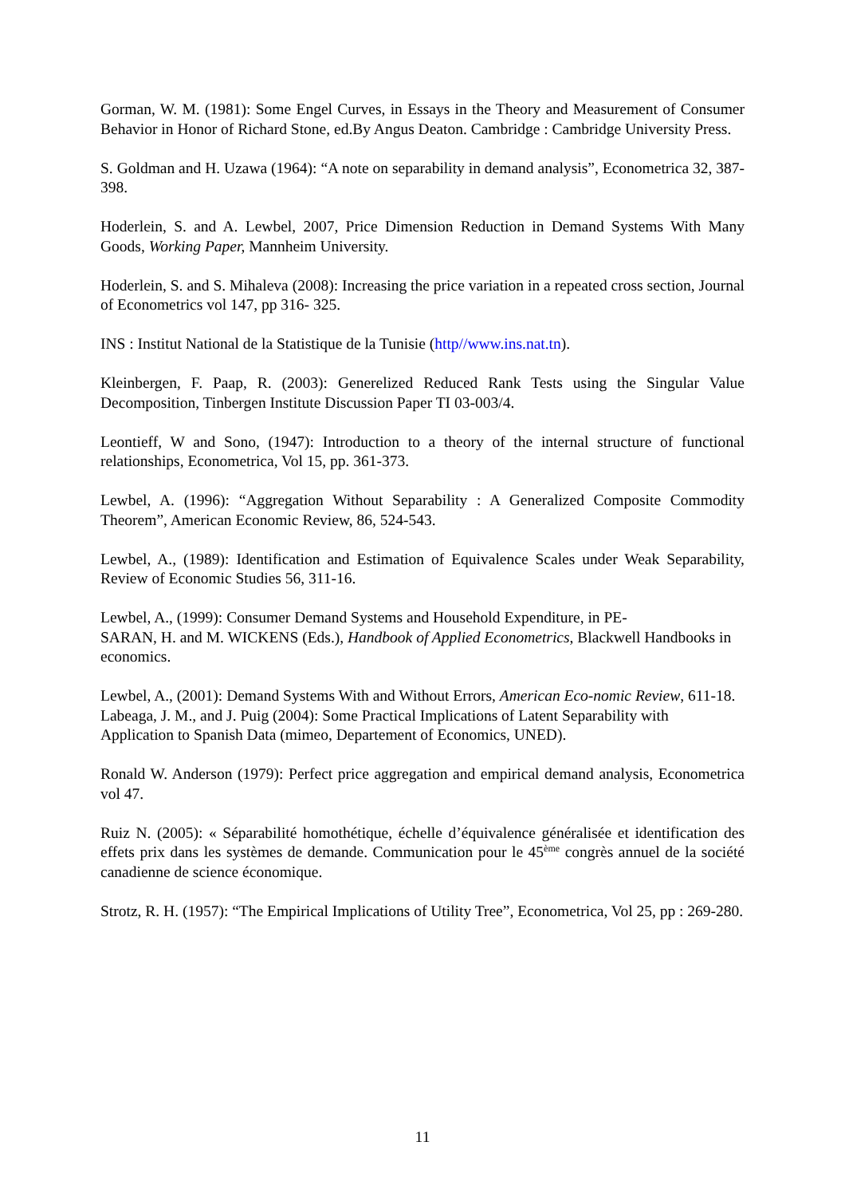Gorman, W. M. (1981): Some Engel Curves, in Essays in the Theory and Measurement of Consumer Behavior in Honor of Richard Stone, ed.By Angus Deaton. Cambridge : Cambridge University Press.
S. Goldman and H. Uzawa (1964): “A note on separability in demand analysis”, Econometrica 32, 387-398.
Hoderlein, S. and A. Lewbel, 2007, Price Dimension Reduction in Demand Systems With Many Goods, Working Paper, Mannheim University.
Hoderlein, S. and S. Mihaleva (2008): Increasing the price variation in a repeated cross section, Journal of Econometrics vol 147, pp 316- 325.
INS : Institut National de la Statistique de la Tunisie (http//www.ins.nat.tn).
Kleinbergen, F. Paap, R. (2003): Generelized Reduced Rank Tests using the Singular Value Decomposition, Tinbergen Institute Discussion Paper TI 03-003/4.
Leontieff, W and Sono, (1947): Introduction to a theory of the internal structure of functional relationships, Econometrica, Vol 15, pp. 361-373.
Lewbel, A. (1996): “Aggregation Without Separability : A Generalized Composite Commodity Theorem”, American Economic Review, 86, 524-543.
Lewbel, A., (1989): Identification and Estimation of Equivalence Scales under Weak Separability, Review of Economic Studies 56, 311-16.
Lewbel, A., (1999): Consumer Demand Systems and Household Expenditure, in PE-
SARAN, H. and M. WICKENS (Eds.), Handbook of Applied Econometrics, Blackwell Handbooks in economics.
Lewbel, A., (2001): Demand Systems With and Without Errors, American Eco-nomic Review, 611-18.
Labeaga, J. M., and J. Puig (2004): Some Practical Implications of Latent Separability with Application to Spanish Data (mimeo, Departement of Economics, UNED).
Ronald W. Anderson (1979): Perfect price aggregation and empirical demand analysis, Econometrica vol 47.
Ruiz N. (2005): « Séparabilité homothétique, échelle d’équivalence généralisée et identification des effets prix dans les systèmes de demande. Communication pour le 45<sup>ème</sup> congrès annuel de la société canadienne de science économique.
Strotz, R. H. (1957): “The Empirical Implications of Utility Tree”, Econometrica, Vol 25, pp : 269-280.
11